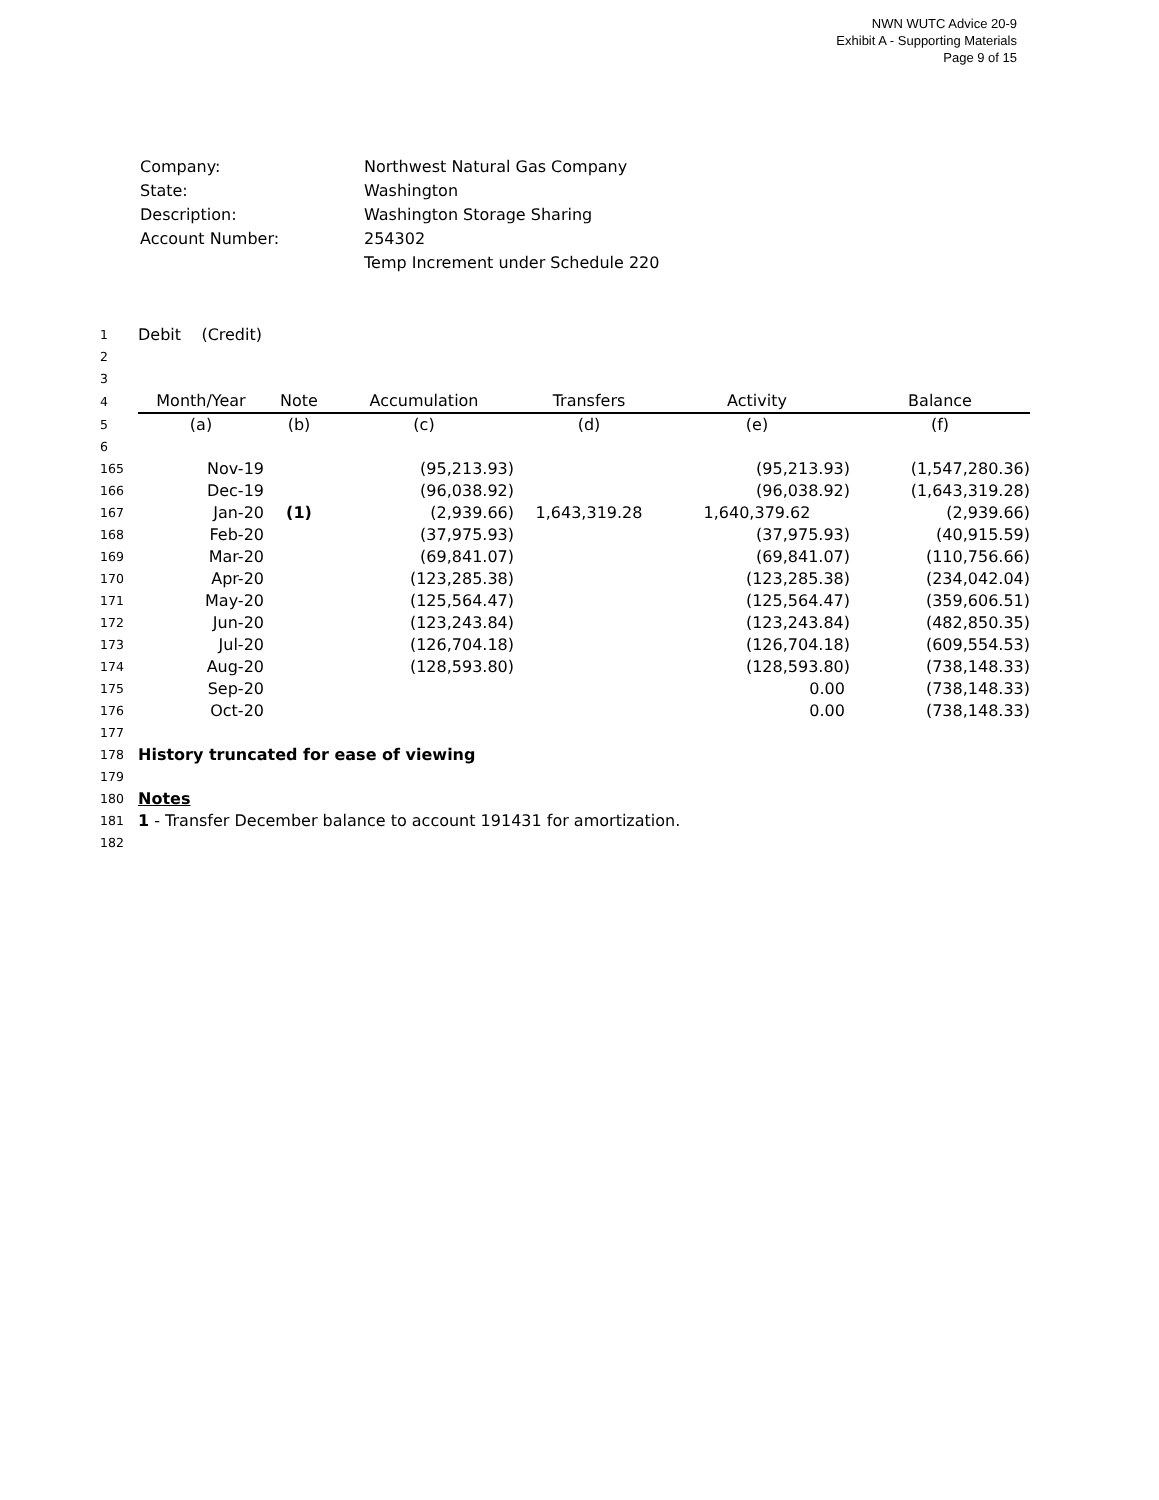NWN WUTC Advice 20-9
Exhibit A - Supporting Materials
Page 9 of 15
| Company: | Northwest Natural Gas Company |
| State: | Washington |
| Description: | Washington Storage Sharing |
| Account Number: | 254302 |
| | Temp Increment under Schedule 220 |
| 1 | Debit (Credit) | | | | | |
| 2 | | | | | | |
| 3 | | | | | | |
| 4 | Month/Year | Note | Accumulation | Transfers | Activity | Balance |
| 5 | (a) | (b) | (c) | (d) | (e) | (f) |
| 6 | | | | | | |
| 165 | Nov-19 | | (95,213.93) | | (95,213.93) | (1,547,280.36) |
| 166 | Dec-19 | | (96,038.92) | | (96,038.92) | (1,643,319.28) |
| 167 | Jan-20 | (1) | (2,939.66) | 1,643,319.28 | 1,640,379.62 | (2,939.66) |
| 168 | Feb-20 | | (37,975.93) | | (37,975.93) | (40,915.59) |
| 169 | Mar-20 | | (69,841.07) | | (69,841.07) | (110,756.66) |
| 170 | Apr-20 | | (123,285.38) | | (123,285.38) | (234,042.04) |
| 171 | May-20 | | (125,564.47) | | (125,564.47) | (359,606.51) |
| 172 | Jun-20 | | (123,243.84) | | (123,243.84) | (482,850.35) |
| 173 | Jul-20 | | (126,704.18) | | (126,704.18) | (609,554.53) |
| 174 | Aug-20 | | (128,593.80) | | (128,593.80) | (738,148.33) |
| 175 | Sep-20 | | | | 0.00 | (738,148.33) |
| 176 | Oct-20 | | | | 0.00 | (738,148.33) |
| 177 | | | | | | |
| 178 | History truncated for ease of viewing | | | | | |
| 179 | | | | | | |
| 180 | Notes | | | | | |
| 181 | 1 - Transfer December balance to account 191431 for amortization. | | | | | |
| 182 | | | | | | |